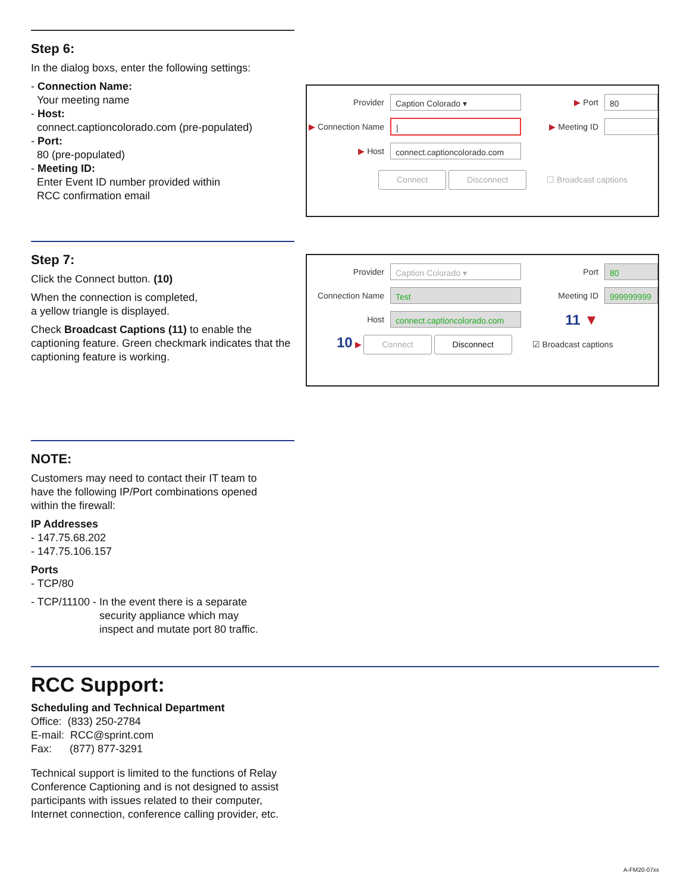Step 6:
In the dialog boxs, enter the following settings:
- Connection Name:
Your meeting name
- Host:
connect.captioncolorado.com (pre-populated)
- Port:
80 (pre-populated)
- Meeting ID:
Enter Event ID number provided within
RCC confirmation email
Provider
Caption Colorado ▾
▶ Port
80
▶ Connection Name
|
▶ Meeting ID
▶ Host
connect.captioncolorado.com
Connect Disconnect ☐ Broadcast captions
Step 7:
Click the Connect button. (10)
When the connection is completed,
a yellow triangle is displayed.
Check Broadcast Captions (11) to enable the captioning feature. Green checkmark indicates that the captioning feature is working.
Provider
Caption Colorado ▾
Port
80
Connection Name
Test
Meeting ID
999999999
Host
connect.captioncolorado.com
11 ▼
10 ▶ Connect Disconnect ☑ Broadcast captions
NOTE:
Customers may need to contact their IT team to
have the following IP/Port combinations opened
within the firewall:
IP Addresses
- 147.75.68.202
- 147.75.106.157
Ports
- TCP/80
- TCP/11100 - In the event there is a separate
security appliance which may
inspect and mutate port 80 traffic.
RCC Support:
Scheduling and Technical Department
Office: (833) 250-2784
E-mail: RCC@sprint.com
Fax: (877) 877-3291
Technical support is limited to the functions of Relay
Conference Captioning and is not designed to assist
participants with issues related to their computer,
Internet connection, conference calling provider, etc.
A-FM20-07xx